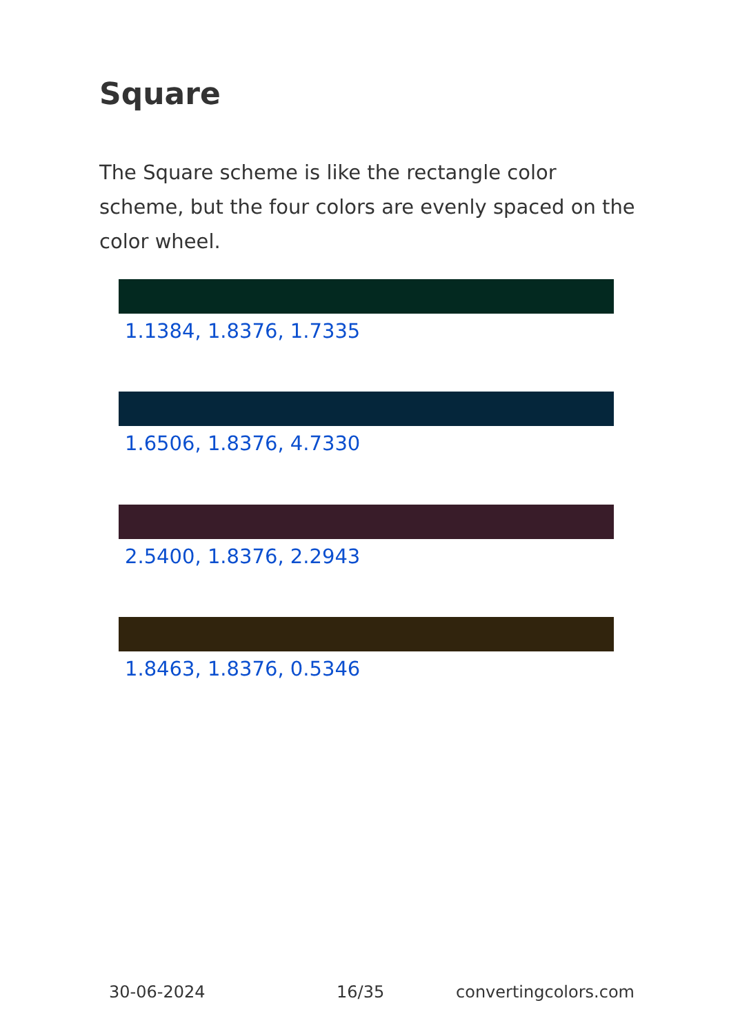Square
The Square scheme is like the rectangle color scheme, but the four colors are evenly spaced on the color wheel.
1.1384, 1.8376, 1.7335
1.6506, 1.8376, 4.7330
2.5400, 1.8376, 2.2943
1.8463, 1.8376, 0.5346
30-06-2024 16/35 convertingcolors.com